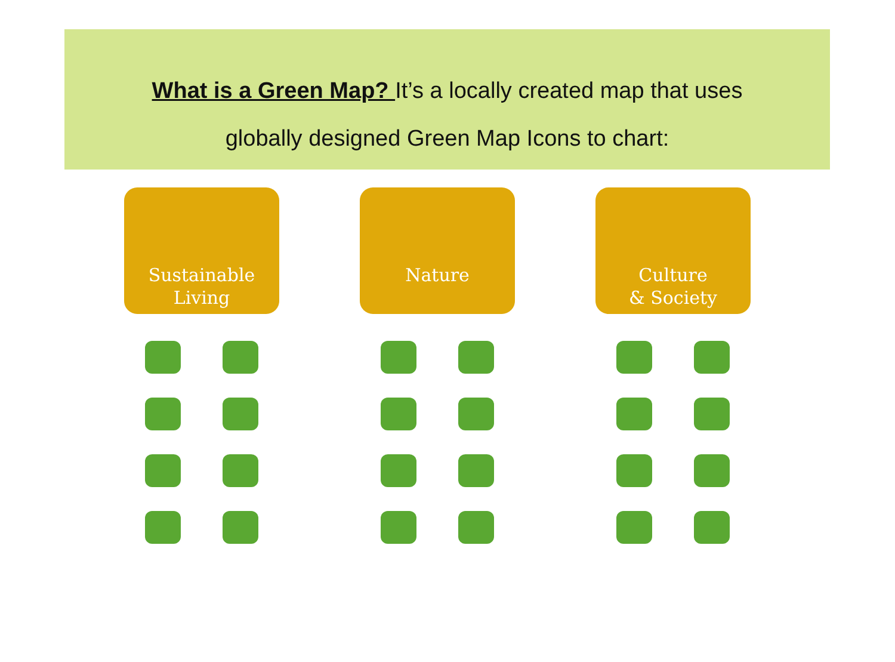What is a Green Map? It’s a locally created map that uses
globally designed Green Map Icons to chart:
Sustainable
Living
Nature Culture
& Society